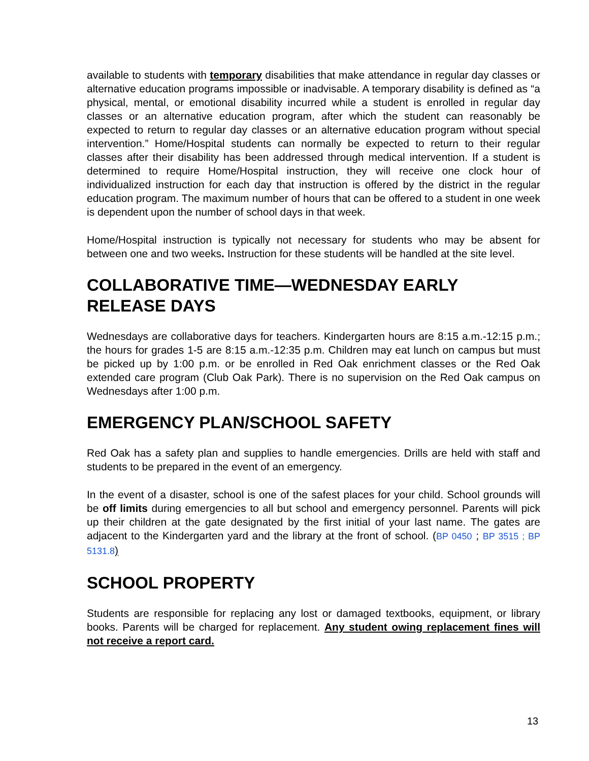available to students with temporary disabilities that make attendance in regular day classes or alternative education programs impossible or inadvisable. A temporary disability is defined as “a physical, mental, or emotional disability incurred while a student is enrolled in regular day classes or an alternative education program, after which the student can reasonably be expected to return to regular day classes or an alternative education program without special intervention.” Home/Hospital students can normally be expected to return to their regular classes after their disability has been addressed through medical intervention. If a student is determined to require Home/Hospital instruction, they will receive one clock hour of individualized instruction for each day that instruction is offered by the district in the regular education program. The maximum number of hours that can be offered to a student in one week is dependent upon the number of school days in that week.
Home/Hospital instruction is typically not necessary for students who may be absent for between one and two weeks. Instruction for these students will be handled at the site level.
COLLABORATIVE TIME—WEDNESDAY EARLY RELEASE DAYS
Wednesdays are collaborative days for teachers. Kindergarten hours are 8:15 a.m.-12:15 p.m.; the hours for grades 1-5 are 8:15 a.m.-12:35 p.m. Children may eat lunch on campus but must be picked up by 1:00 p.m. or be enrolled in Red Oak enrichment classes or the Red Oak extended care program (Club Oak Park). There is no supervision on the Red Oak campus on Wednesdays after 1:00 p.m.
EMERGENCY PLAN/SCHOOL SAFETY
Red Oak has a safety plan and supplies to handle emergencies. Drills are held with staff and students to be prepared in the event of an emergency.
In the event of a disaster, school is one of the safest places for your child. School grounds will be off limits during emergencies to all but school and emergency personnel. Parents will pick up their children at the gate designated by the first initial of your last name. The gates are adjacent to the Kindergarten yard and the library at the front of school. (BP 0450 ; BP 3515 ; BP 5131.8)
SCHOOL PROPERTY
Students are responsible for replacing any lost or damaged textbooks, equipment, or library books. Parents will be charged for replacement. Any student owing replacement fines will not receive a report card.
13